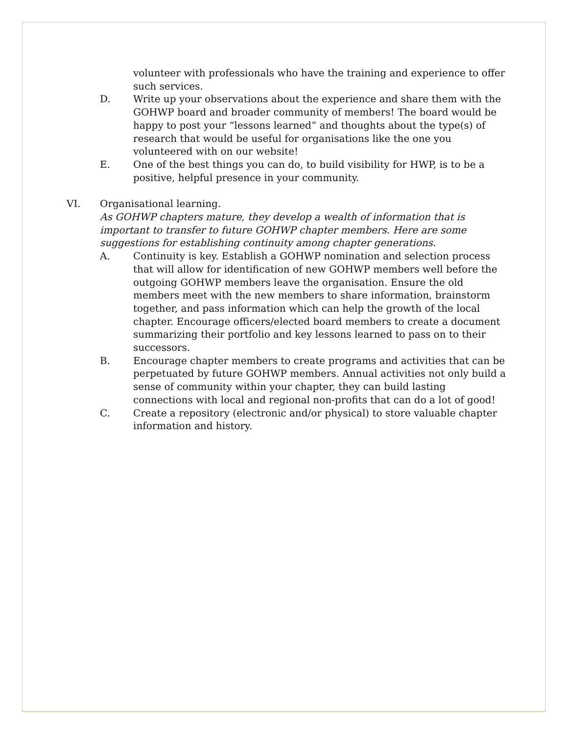volunteer with professionals who have the training and experience to offer such services.
D. Write up your observations about the experience and share them with the GOHWP board and broader community of members! The board would be happy to post your “lessons learned” and thoughts about the type(s) of research that would be useful for organisations like the one you volunteered with on our website!
E. One of the best things you can do, to build visibility for HWP, is to be a positive, helpful presence in your community.
VI. Organisational learning.
As GOHWP chapters mature, they develop a wealth of information that is important to transfer to future GOHWP chapter members. Here are some suggestions for establishing continuity among chapter generations.
A. Continuity is key. Establish a GOHWP nomination and selection process that will allow for identification of new GOHWP members well before the outgoing GOHWP members leave the organisation. Ensure the old members meet with the new members to share information, brainstorm together, and pass information which can help the growth of the local chapter. Encourage officers/elected board members to create a document summarizing their portfolio and key lessons learned to pass on to their successors.
B. Encourage chapter members to create programs and activities that can be perpetuated by future GOHWP members. Annual activities not only build a sense of community within your chapter, they can build lasting connections with local and regional non-profits that can do a lot of good!
C. Create a repository (electronic and/or physical) to store valuable chapter information and history.